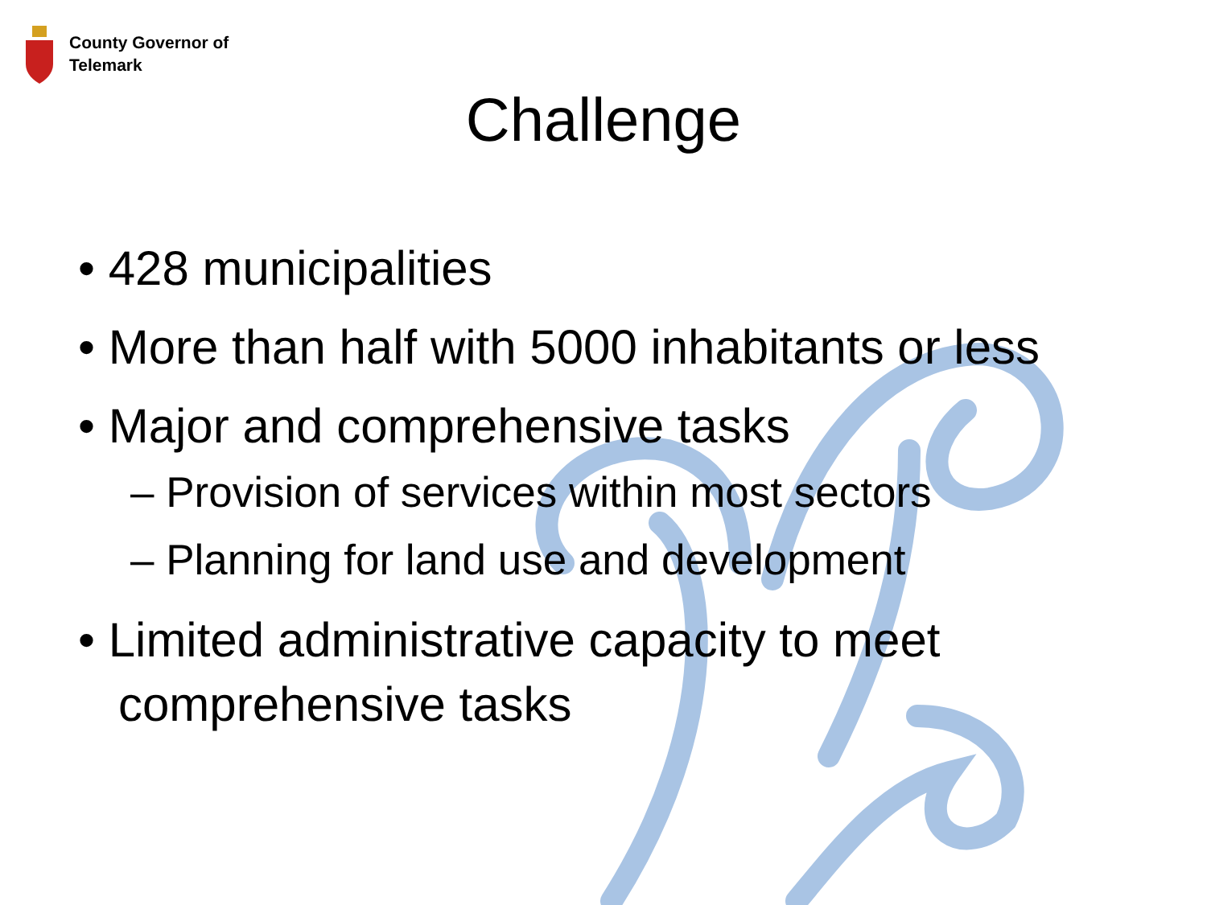County Governor of
Telemark
Challenge
• 428 municipalities
• More than half with 5000 inhabitants or less
• Major and comprehensive tasks
– Provision of services within most sectors
– Planning for land use and development
• Limited administrative capacity to meet comprehensive tasks